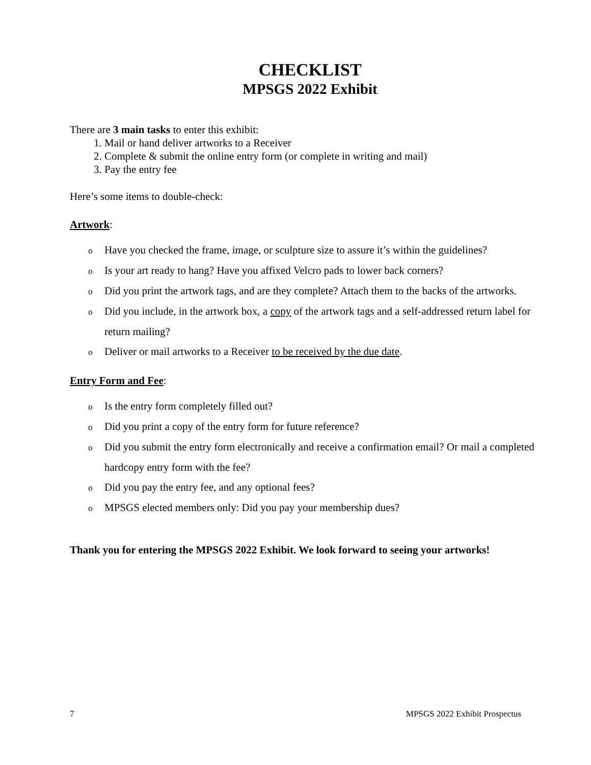CHECKLIST
MPSGS 2022 Exhibit
There are 3 main tasks to enter this exhibit:
1. Mail or hand deliver artworks to a Receiver
2. Complete & submit the online entry form (or complete in writing and mail)
3. Pay the entry fee
Here’s some items to double-check:
Artwork:
o Have you checked the frame, image, or sculpture size to assure it’s within the guidelines?
o Is your art ready to hang? Have you affixed Velcro pads to lower back corners?
o Did you print the artwork tags, and are they complete? Attach them to the backs of the artworks.
o Did you include, in the artwork box, a copy of the artwork tags and a self-addressed return label for return mailing?
o Deliver or mail artworks to a Receiver to be received by the due date.
Entry Form and Fee:
o Is the entry form completely filled out?
o Did you print a copy of the entry form for future reference?
o Did you submit the entry form electronically and receive a confirmation email? Or mail a completed hardcopy entry form with the fee?
o Did you pay the entry fee, and any optional fees?
o MPSGS elected members only: Did you pay your membership dues?
Thank you for entering the MPSGS 2022 Exhibit. We look forward to seeing your artworks!
7 MPSGS 2022 Exhibit Prospectus